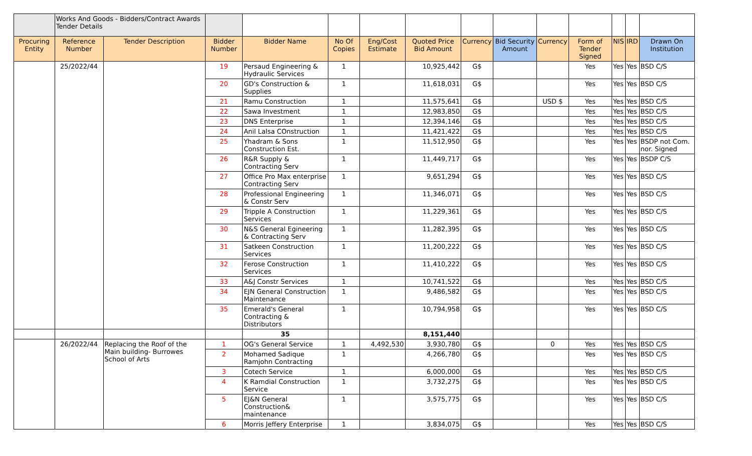| | Works And Goods - Bidders/Contract Awards Tender Details | | | | | | | | | | | | | |
| Procuring Entity | Reference Number | Tender Description | Bidder Number | Bidder Name | No Of Copies | Eng/Cost Estimate | Quoted Price Bid Amount | Currency | Bid Security Amount | Currency | Form of Tender Signed | NIS | IRD | Drawn On Institution |
| | 25/2022/44 | | 19 | Persaud Engineering & Hydraulic Services | 1 | | 10,925,442 | G$ | | | Yes | Yes | Yes | BSD C/S |
| | | | 20 | GD's Construction & Supplies | 1 | | 11,618,031 | G$ | | | Yes | Yes | Yes | BSD C/S |
| | | | 21 | Ramu Construction | 1 | | 11,575,641 | G$ | | USD $ | Yes | Yes | Yes | BSD C/S |
| | | | 22 | Sawa Investment | 1 | | 12,983,850 | G$ | | | Yes | Yes | Yes | BSD C/S |
| | | | 23 | DNS Enterprise | 1 | | 12,394,146 | G$ | | | Yes | Yes | Yes | BSD C/S |
| | | | 24 | Anil Lalsa COnstruction | 1 | | 11,421,422 | G$ | | | Yes | Yes | Yes | BSD C/S |
| | | | 25 | Yhadram & Sons Construction Est. | 1 | | 11,512,950 | G$ | | | Yes | Yes | Yes | BSDP not Com. nor. Signed |
| | | | 26 | R&R Supply & Contracting Serv | 1 | | 11,449,717 | G$ | | | Yes | Yes | Yes | BSDP C/S |
| | | | 27 | Office Pro Max enterprise Contracting Serv | 1 | | 9,651,294 | G$ | | | Yes | Yes | Yes | BSD C/S |
| | | | 28 | Professional Engineering & Constr Serv | 1 | | 11,346,071 | G$ | | | Yes | Yes | Yes | BSD C/S |
| | | | 29 | Tripple A Construction Services | 1 | | 11,229,361 | G$ | | | Yes | Yes | Yes | BSD C/S |
| | | | 30 | N&S General Egineering & Contracting Serv | 1 | | 11,282,395 | G$ | | | Yes | Yes | Yes | BSD C/S |
| | | | 31 | Satkeen Construction Services | 1 | | 11,200,222 | G$ | | | Yes | Yes | Yes | BSD C/S |
| | | | 32 | Ferose Construction Services | 1 | | 11,410,222 | G$ | | | Yes | Yes | Yes | BSD C/S |
| | | | 33 | A&J Constr Services | 1 | | 10,741,522 | G$ | | | Yes | Yes | Yes | BSD C/S |
| | | | 34 | EJN General Construction Maintenance | 1 | | 9,486,582 | G$ | | | Yes | Yes | Yes | BSD C/S |
| | | | 35 | Emerald's General Contracting & Distributors | 1 | | 10,794,958 | G$ | | | Yes | Yes | Yes | BSD C/S |
| | | | | 35 | | | 8,151,440 | | | | | | | |
| | 26/2022/44 | Replacing the Roof of the Main building- Burrowes School of Arts | 1 | OG's General Service | 1 | 4,492,530 | 3,930,780 | G$ | | 0 | Yes | Yes | Yes | BSD C/S |
| | | | 2 | Mohamed Sadique Ramjohn Contracting | 1 | | 4,266,780 | G$ | | | Yes | Yes | Yes | BSD C/S |
| | | | 3 | Cotech Service | 1 | | 6,000,000 | G$ | | | Yes | Yes | Yes | BSD C/S |
| | | | 4 | K Ramdial Construction Service | 1 | | 3,732,275 | G$ | | | Yes | Yes | Yes | BSD C/S |
| | | | 5 | EJ&N General Construction& maintenance | 1 | | 3,575,775 | G$ | | | Yes | Yes | Yes | BSD C/S |
| | | | 6 | Morris Jeffery Enterprise | 1 | | 3,834,075 | G$ | | | Yes | Yes | Yes | BSD C/S |